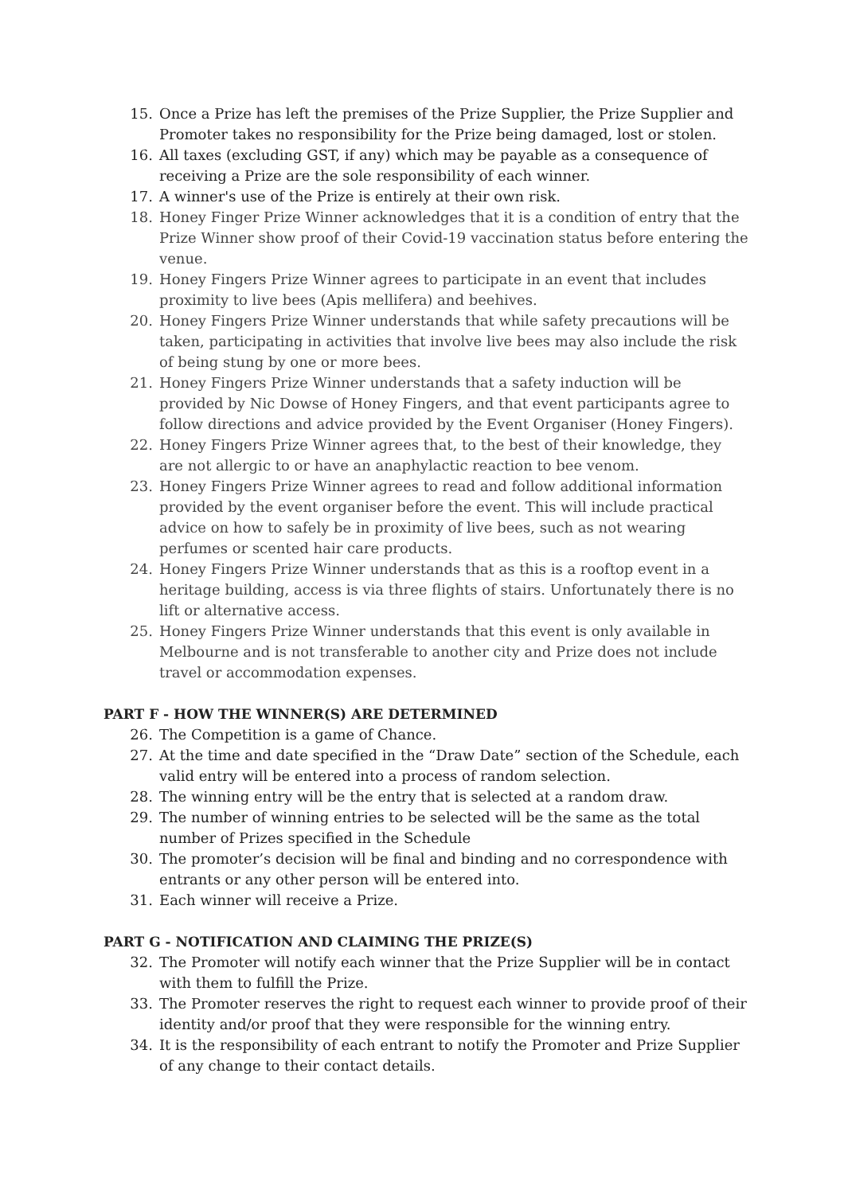15. Once a Prize has left the premises of the Prize Supplier, the Prize Supplier and Promoter takes no responsibility for the Prize being damaged, lost or stolen.
16. All taxes (excluding GST, if any) which may be payable as a consequence of receiving a Prize are the sole responsibility of each winner.
17. A winner's use of the Prize is entirely at their own risk.
18. Honey Finger Prize Winner acknowledges that it is a condition of entry that the Prize Winner show proof of their Covid-19 vaccination status before entering the venue.
19. Honey Fingers Prize Winner agrees to participate in an event that includes proximity to live bees (Apis mellifera) and beehives.
20. Honey Fingers Prize Winner understands that while safety precautions will be taken, participating in activities that involve live bees may also include the risk of being stung by one or more bees.
21. Honey Fingers Prize Winner understands that a safety induction will be provided by Nic Dowse of Honey Fingers, and that event participants agree to follow directions and advice provided by the Event Organiser (Honey Fingers).
22. Honey Fingers Prize Winner agrees that, to the best of their knowledge, they are not allergic to or have an anaphylactic reaction to bee venom.
23. Honey Fingers Prize Winner agrees to read and follow additional information provided by the event organiser before the event. This will include practical advice on how to safely be in proximity of live bees, such as not wearing perfumes or scented hair care products.
24. Honey Fingers Prize Winner understands that as this is a rooftop event in a heritage building, access is via three flights of stairs. Unfortunately there is no lift or alternative access.
25. Honey Fingers Prize Winner understands that this event is only available in Melbourne and is not transferable to another city and Prize does not include travel or accommodation expenses.
PART F - HOW THE WINNER(S) ARE DETERMINED
26. The Competition is a game of Chance.
27. At the time and date specified in the “Draw Date” section of the Schedule, each valid entry will be entered into a process of random selection.
28. The winning entry will be the entry that is selected at a random draw.
29. The number of winning entries to be selected will be the same as the total number of Prizes specified in the Schedule
30. The promoter’s decision will be final and binding and no correspondence with entrants or any other person will be entered into.
31. Each winner will receive a Prize.
PART G - NOTIFICATION AND CLAIMING THE PRIZE(S)
32. The Promoter will notify each winner that the Prize Supplier will be in contact with them to fulfill the Prize.
33. The Promoter reserves the right to request each winner to provide proof of their identity and/or proof that they were responsible for the winning entry.
34. It is the responsibility of each entrant to notify the Promoter and Prize Supplier of any change to their contact details.